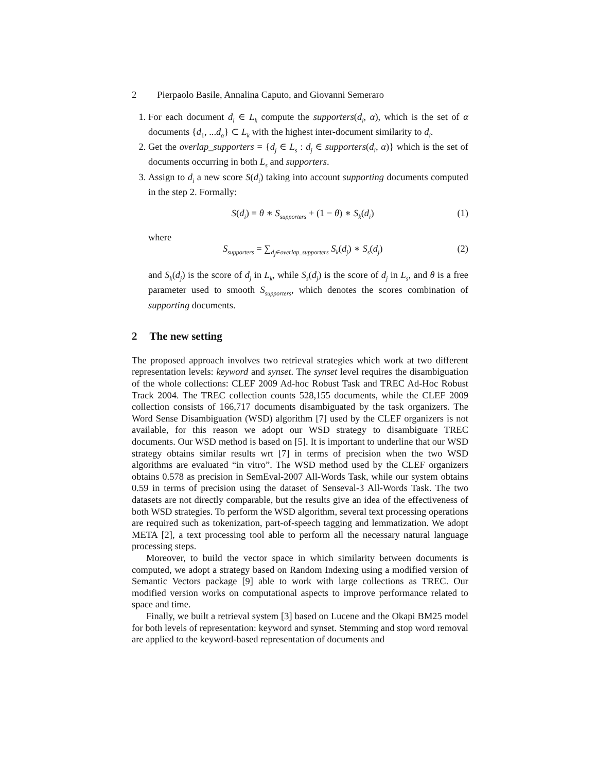2 Pierpaolo Basile, Annalina Caputo, and Giovanni Semeraro
1. For each document d<sub>i</sub> ∈ L<sub>k</sub> compute the supporters(d<sub>i</sub>, α), which is the set of α documents {d<sub>1</sub>, ...d<sub>α</sub>} ⊂ L<sub>k</sub> with the highest inter-document similarity to d<sub>i</sub>.
2. Get the overlap_supporters = {d<sub>j</sub> ∈ L<sub>s</sub> : d<sub>j</sub> ∈ supporters(d<sub>i</sub>, α)} which is the set of documents occurring in both L<sub>s</sub> and supporters.
3. Assign to d<sub>i</sub> a new score S(d<sub>i</sub>) taking into account supporting documents computed in the step 2. Formally:
S(d<sub>i</sub>) = θ ∗ S<sub>supporters</sub> + (1 − θ) ∗ S<sub>k</sub>(d<sub>i</sub>) (1)
where
S<sub>supporters</sub> = ∑<sub>d<sub>j</sub>∈overlap_supporters</sub> S<sub>k</sub>(d<sub>j</sub>) ∗ S<sub>s</sub>(d<sub>j</sub>) (2)
and S<sub>k</sub>(d<sub>j</sub>) is the score of d<sub>j</sub> in L<sub>k</sub>, while S<sub>s</sub>(d<sub>j</sub>) is the score of d<sub>j</sub> in L<sub>s</sub>, and θ is a free parameter used to smooth S<sub>supporters</sub>, which denotes the scores combination of supporting documents.
2 The new setting
The proposed approach involves two retrieval strategies which work at two different representation levels: keyword and synset. The synset level requires the disambiguation of the whole collections: CLEF 2009 Ad-hoc Robust Task and TREC Ad-Hoc Robust Track 2004. The TREC collection counts 528,155 documents, while the CLEF 2009 collection consists of 166,717 documents disambiguated by the task organizers. The Word Sense Disambiguation (WSD) algorithm [7] used by the CLEF organizers is not available, for this reason we adopt our WSD strategy to disambiguate TREC documents. Our WSD method is based on [5]. It is important to underline that our WSD strategy obtains similar results wrt [7] in terms of precision when the two WSD algorithms are evaluated “in vitro”. The WSD method used by the CLEF organizers obtains 0.578 as precision in SemEval-2007 All-Words Task, while our system obtains 0.59 in terms of precision using the dataset of Senseval-3 All-Words Task. The two datasets are not directly comparable, but the results give an idea of the effectiveness of both WSD strategies. To perform the WSD algorithm, several text processing operations are required such as tokenization, part-of-speech tagging and lemmatization. We adopt META [2], a text processing tool able to perform all the necessary natural language processing steps.
Moreover, to build the vector space in which similarity between documents is computed, we adopt a strategy based on Random Indexing using a modified version of Semantic Vectors package [9] able to work with large collections as TREC. Our modified version works on computational aspects to improve performance related to space and time.
Finally, we built a retrieval system [3] based on Lucene and the Okapi BM25 model for both levels of representation: keyword and synset. Stemming and stop word removal are applied to the keyword-based representation of documents and